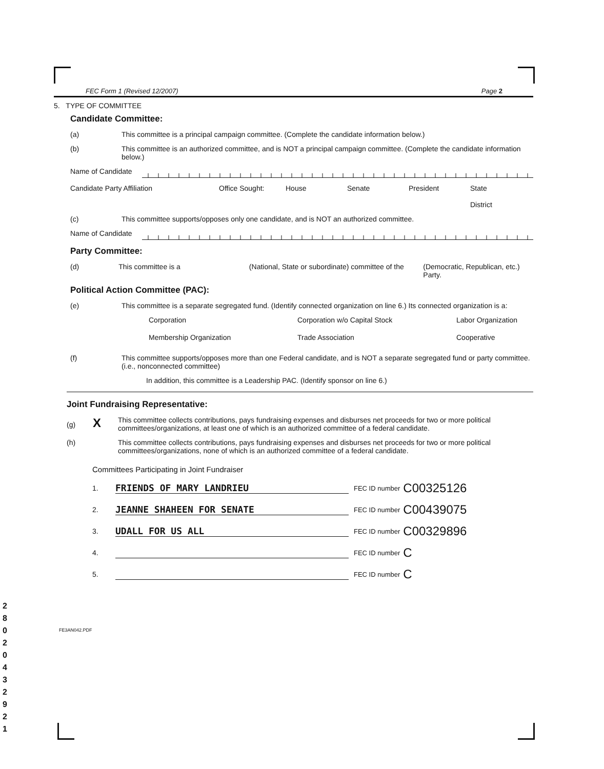2 8 0 2 0 4 3 2 9 2 1
FEC Form 1 (Revised 12/2007) Page 2
5. TYPE OF COMMITTEE
Candidate Committee:
(a) This committee is a principal campaign committee. (Complete the candidate information below.)
(b) This committee is an authorized committee, and is NOT a principal campaign committee. (Complete the candidate information below.)
Name of Candidate
Candidate Party Affiliation Office Sought: House Senate President State
District
(c) This committee supports/opposes only one candidate, and is NOT an authorized committee.
Name of Candidate
Party Committee:
(d) This committee is a (National, State or subordinate) committee of the (Democratic, Republican, etc.) Party.
Political Action Committee (PAC):
(e) This committee is a separate segregated fund. (Identify connected organization on line 6.) Its connected organization is a:
Corporation Corporation w/o Capital Stock Labor Organization Membership Organization Trade Association Cooperative
(f) This committee supports/opposes more than one Federal candidate, and is NOT a separate segregated fund or party committee. (i.e., nonconnected committee)
In addition, this committee is a Leadership PAC. (Identify sponsor on line 6.)
Joint Fundraising Representative:
(g) X This committee collects contributions, pays fundraising expenses and disburses net proceeds for two or more political committees/organizations, at least one of which is an authorized committee of a federal candidate.
(h) This committee collects contributions, pays fundraising expenses and disburses net proceeds for two or more political committees/organizations, none of which is an authorized committee of a federal candidate.
Committees Participating in Joint Fundraiser
1. FRIENDS OF MARY LANDRIEU FEC ID number C00325126
2. JEANNE SHAHEEN FOR SENATE FEC ID number C00439075
3. UDALL FOR US ALL FEC ID number C00329896
4. FEC ID number C
5. FEC ID number C
FE3AN042.PDF